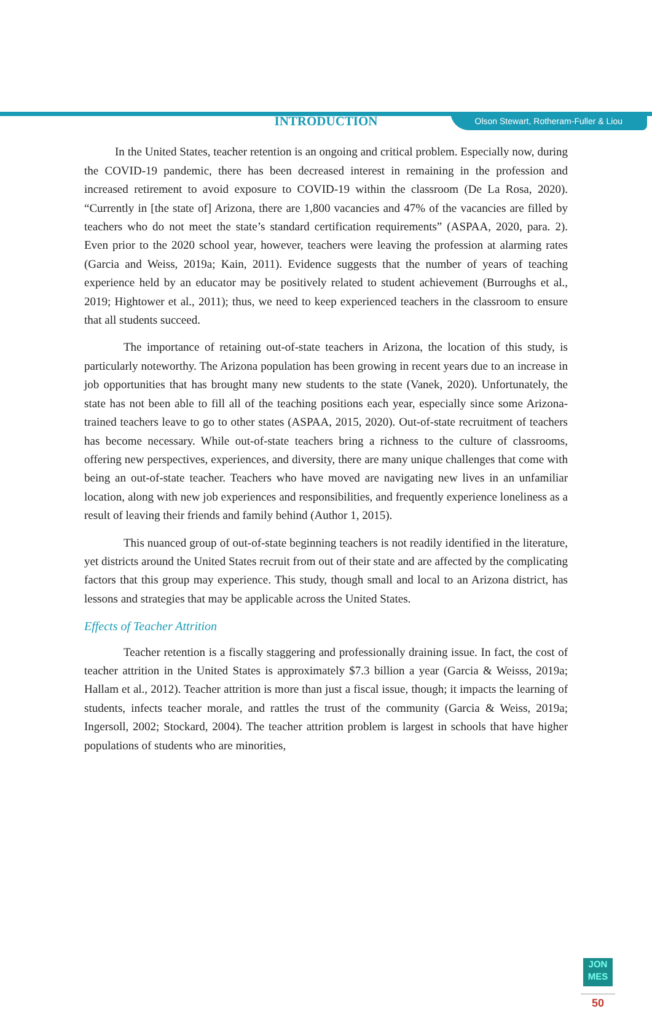Olson Stewart, Rotheram-Fuller & Liou
INTRODUCTION
In the United States, teacher retention is an ongoing and critical problem. Especially now, during the COVID-19 pandemic, there has been decreased interest in remaining in the profession and increased retirement to avoid exposure to COVID-19 within the classroom (De La Rosa, 2020). “Currently in [the state of] Arizona, there are 1,800 vacancies and 47% of the vacancies are filled by teachers who do not meet the state’s standard certification requirements” (ASPAA, 2020, para. 2). Even prior to the 2020 school year, however, teachers were leaving the profession at alarming rates (Garcia and Weiss, 2019a; Kain, 2011). Evidence suggests that the number of years of teaching experience held by an educator may be positively related to student achievement (Burroughs et al., 2019; Hightower et al., 2011); thus, we need to keep experienced teachers in the classroom to ensure that all students succeed.
The importance of retaining out-of-state teachers in Arizona, the location of this study, is particularly noteworthy. The Arizona population has been growing in recent years due to an increase in job opportunities that has brought many new students to the state (Vanek, 2020). Unfortunately, the state has not been able to fill all of the teaching positions each year, especially since some Arizona-trained teachers leave to go to other states (ASPAA, 2015, 2020). Out-of-state recruitment of teachers has become necessary. While out-of-state teachers bring a richness to the culture of classrooms, offering new perspectives, experiences, and diversity, there are many unique challenges that come with being an out-of-state teacher. Teachers who have moved are navigating new lives in an unfamiliar location, along with new job experiences and responsibilities, and frequently experience loneliness as a result of leaving their friends and family behind (Author 1, 2015).
This nuanced group of out-of-state beginning teachers is not readily identified in the literature, yet districts around the United States recruit from out of their state and are affected by the complicating factors that this group may experience. This study, though small and local to an Arizona district, has lessons and strategies that may be applicable across the United States.
Effects of Teacher Attrition
Teacher retention is a fiscally staggering and professionally draining issue. In fact, the cost of teacher attrition in the United States is approximately $7.3 billion a year (Garcia & Weisss, 2019a; Hallam et al., 2012). Teacher attrition is more than just a fiscal issue, though; it impacts the learning of students, infects teacher morale, and rattles the trust of the community (Garcia & Weiss, 2019a; Ingersoll, 2002; Stockard, 2004). The teacher attrition problem is largest in schools that have higher populations of students who are minorities,
JON
MES
50